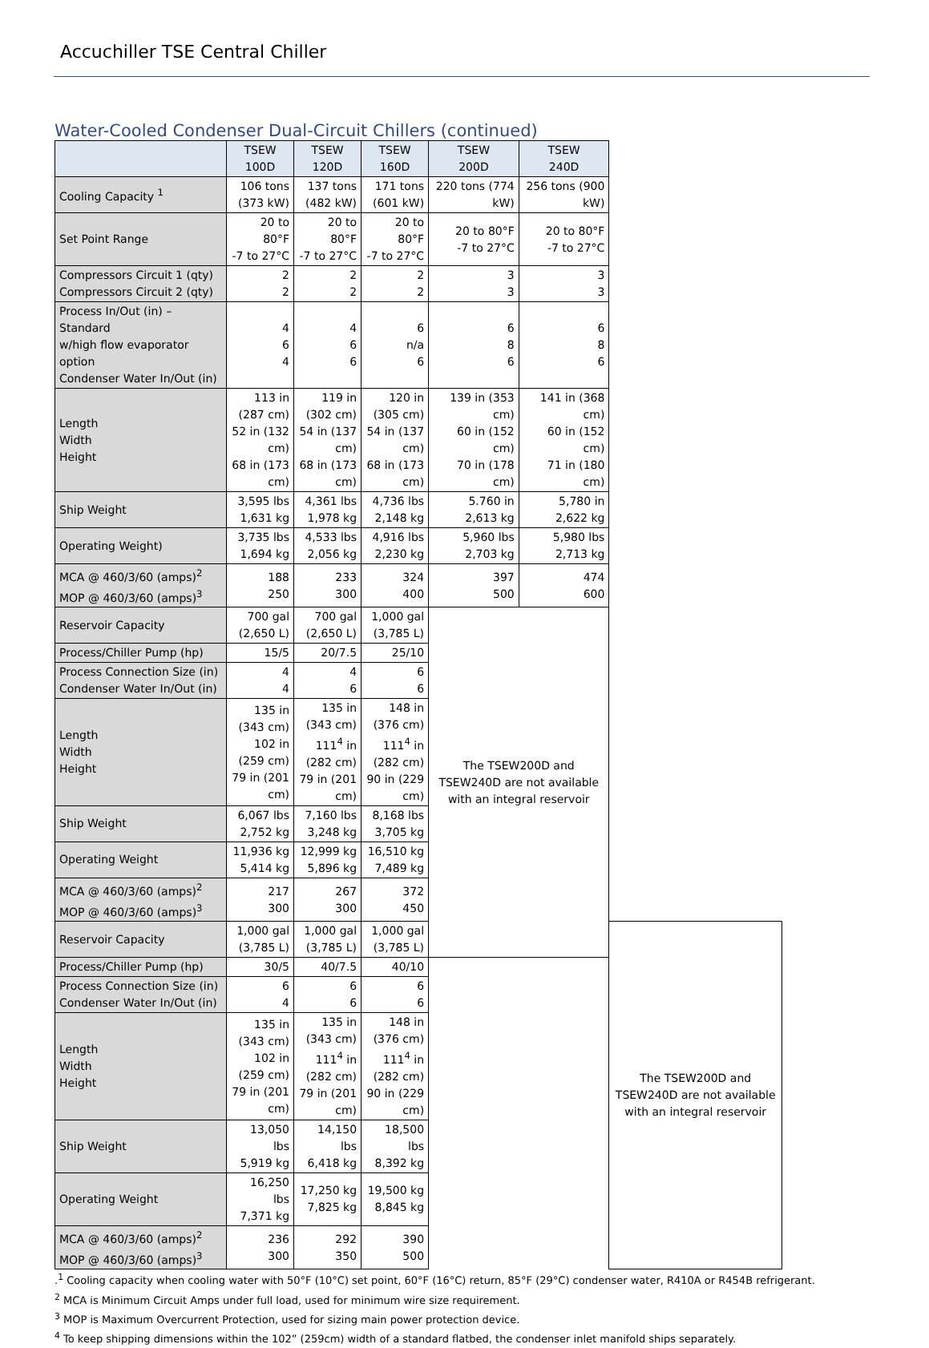Accuchiller TSE Central Chiller
Water-Cooled Condenser Dual-Circuit Chillers (continued)
| | TSEW 100D | TSEW 120D | TSEW 160D | TSEW 200D | TSEW 240D | |
| --- | --- | --- | --- | --- | --- | --- |
| Cooling Capacity <sup>1</sup> | 106 tons (373 kW) | 137 tons (482 kW) | 171 tons (601 kW) | 220 tons (774 kW) | 256 tons (900 kW) | |
| Set Point Range | 20 to 80°F -7 to 27°C | 20 to 80°F -7 to 27°C | 20 to 80°F -7 to 27°C | 20 to 80°F -7 to 27°C | 20 to 80°F -7 to 27°C | |
| Compressors Circuit 1 (qty) Compressors Circuit 2 (qty) | 2 2 | 2 2 | 2 2 | 3 3 | 3 3 | |
| Process In/Out (in) – Standard w/high flow evaporator option Condenser Water In/Out (in) | 4 6 4 | 4 6 6 | 6 n/a 6 | 6 8 6 | 6 8 6 | |
| Length Width Height | 113 in (287 cm) 52 in (132 cm) 68 in (173 cm) | 119 in (302 cm) 54 in (137 cm) 68 in (173 cm) | 120 in (305 cm) 54 in (137 cm) 68 in (173 cm) | 139 in (353 cm) 60 in (152 cm) 70 in (178 cm) | 141 in (368 cm) 60 in (152 cm) 71 in (180 cm) | |
| Ship Weight | 3,595 lbs 1,631 kg | 4,361 lbs 1,978 kg | 4,736 lbs 2,148 kg | 5.760 in 2,613 kg | 5,780 in 2,622 kg | |
| Operating Weight) | 3,735 lbs 1,694 kg | 4,533 lbs 2,056 kg | 4,916 lbs 2,230 kg | 5,960 lbs 2,703 kg | 5,980 lbs 2,713 kg | |
| MCA @ 460/3/60 (amps)<sup>2</sup> MOP @ 460/3/60 (amps)<sup>3</sup> | 188 250 | 233 300 | 324 400 | 397 500 | 474 600 | |
| Reservoir Capacity | 700 gal (2,650 L) | 700 gal (2,650 L) | 1,000 gal (3,785 L) | The TSEW200D and TSEW240D are not available with an integral reservoir | | |
| Process/Chiller Pump (hp) | 15/5 | 20/7.5 | 25/10 | | | |
| Process Connection Size (in) Condenser Water In/Out (in) | 4 4 | 4 6 | 6 6 | | | |
| Length Width Height | 135 in (343 cm) 102 in (259 cm) 79 in (201 cm) | 135 in (343 cm) 111<sup>4</sup> in (282 cm) 79 in (201 cm) | 148 in (376 cm) 111<sup>4</sup> in (282 cm) 90 in (229 cm) | | | |
| Ship Weight | 6,067 lbs 2,752 kg | 7,160 lbs 3,248 kg | 8,168 lbs 3,705 kg | | | |
| Operating Weight | 11,936 kg 5,414 kg | 12,999 kg 5,896 kg | 16,510 kg 7,489 kg | | | |
| MCA @ 460/3/60 (amps)<sup>2</sup> MOP @ 460/3/60 (amps)<sup>3</sup> | 217 300 | 267 300 | 372 450 | | | |
| Reservoir Capacity | 1,000 gal (3,785 L) | 1,000 gal (3,785 L) | 1,000 gal (3,785 L) | | | The TSEW200D and TSEW240D are not available with an integral reservoir |
| Process/Chiller Pump (hp) | 30/5 | 40/7.5 | 40/10 | | | |
| Process Connection Size (in) Condenser Water In/Out (in) | 6 4 | 6 6 | 6 6 | | | |
| Length Width Height | 135 in (343 cm) 102 in (259 cm) 79 in (201 cm) | 135 in (343 cm) 111<sup>4</sup> in (282 cm) 79 in (201 cm) | 148 in (376 cm) 111<sup>4</sup> in (282 cm) 90 in (229 cm) | | | |
| Ship Weight | 13,050 lbs 5,919 kg | 14,150 lbs 6,418 kg | 18,500 lbs 8,392 kg | | | |
| Operating Weight | 16,250 lbs 7,371 kg | 17,250 kg 7,825 kg | 19,500 kg 8,845 kg | | | |
| MCA @ 460/3/60 (amps)<sup>2</sup> MOP @ 460/3/60 (amps)<sup>3</sup> | 236 300 | 292 350 | 390 500 | | | |
.<sup>1</sup> Cooling capacity when cooling water with 50°F (10°C) set point, 60°F (16°C) return, 85°F (29°C) condenser water, R410A or R454B refrigerant.
<sup>2</sup> MCA is Minimum Circuit Amps under full load, used for minimum wire size requirement.
<sup>3</sup> MOP is Maximum Overcurrent Protection, used for sizing main power protection device.
<sup>4</sup> To keep shipping dimensions within the 102” (259cm) width of a standard flatbed, the condenser inlet manifold ships separately.